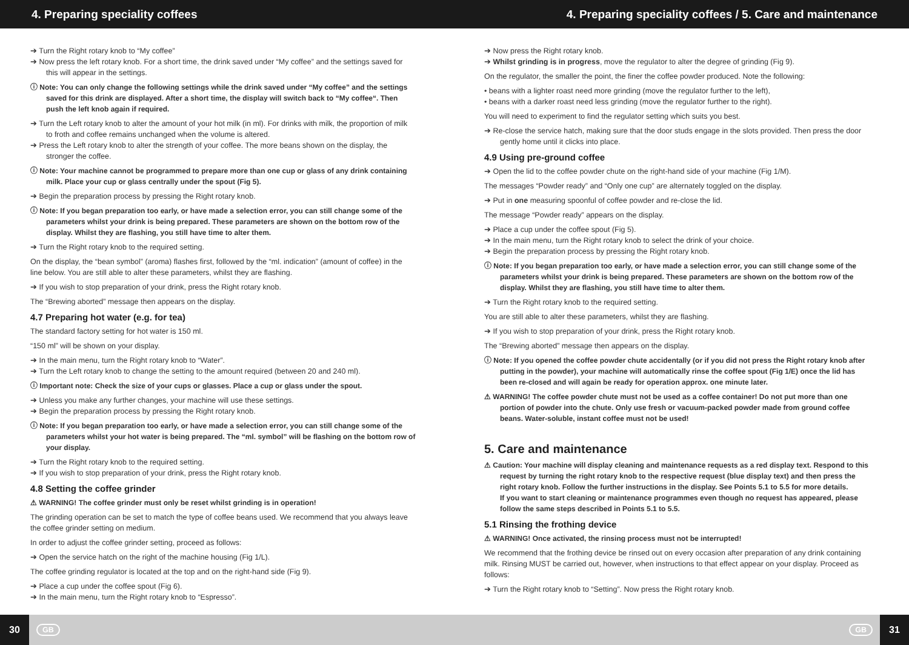4. Preparing speciality coffees 4. Preparing speciality coffees / 5. Care and maintenance
➔ Turn the Right rotary knob to “My coffee”
➔ Now press the left rotary knob. For a short time, the drink saved under “My coffee” and the settings saved for this will appear in the settings.
ⓘ Note: You can only change the following settings while the drink saved under “My coffee” and the settings saved for this drink are displayed. After a short time, the display will switch back to “My coffee“. Then push the left knob again if required.
➔ Turn the Left rotary knob to alter the amount of your hot milk (in ml). For drinks with milk, the proportion of milk to froth and coffee remains unchanged when the volume is altered.
➔ Press the Left rotary knob to alter the strength of your coffee. The more beans shown on the display, the stronger the coffee.
ⓘ Note: Your machine cannot be programmed to prepare more than one cup or glass of any drink containing milk. Place your cup or glass centrally under the spout (Fig 5).
➔ Begin the preparation process by pressing the Right rotary knob.
ⓘ Note: If you began preparation too early, or have made a selection error, you can still change some of the parameters whilst your drink is being prepared. These parameters are shown on the bottom row of the display. Whilst they are flashing, you still have time to alter them.
➔ Turn the Right rotary knob to the required setting.
On the display, the “bean symbol” (aroma) flashes first, followed by the “ml. indication” (amount of coffee) in the line below. You are still able to alter these parameters, whilst they are flashing.
➔ If you wish to stop preparation of your drink, press the Right rotary knob.
The “Brewing aborted” message then appears on the display.
4.7 Preparing hot water (e.g. for tea)
The standard factory setting for hot water is 150 ml.
“150 ml” will be shown on your display.
➔ In the main menu, turn the Right rotary knob to “Water”.
➔ Turn the Left rotary knob to change the setting to the amount required (between 20 and 240 ml).
ⓘ Important note: Check the size of your cups or glasses. Place a cup or glass under the spout.
➔ Unless you make any further changes, your machine will use these settings.
➔ Begin the preparation process by pressing the Right rotary knob.
ⓘ Note: If you began preparation too early, or have made a selection error, you can still change some of the parameters whilst your hot water is being prepared. The “ml. symbol” will be flashing on the bottom row of your display.
➔ Turn the Right rotary knob to the required setting.
➔ If you wish to stop preparation of your drink, press the Right rotary knob.
4.8 Setting the coffee grinder
⚠ WARNING! The coffee grinder must only be reset whilst grinding is in operation!
The grinding operation can be set to match the type of coffee beans used. We recommend that you always leave the coffee grinder setting on medium.
In order to adjust the coffee grinder setting, proceed as follows:
➔ Open the service hatch on the right of the machine housing (Fig 1/L).
The coffee grinding regulator is located at the top and on the right-hand side (Fig 9).
➔ Place a cup under the coffee spout (Fig 6).
➔ In the main menu, turn the Right rotary knob to “Espresso”.
➔ Now press the Right rotary knob.
➔ Whilst grinding is in progress, move the regulator to alter the degree of grinding (Fig 9).
On the regulator, the smaller the point, the finer the coffee powder produced. Note the following:
• beans with a lighter roast need more grinding (move the regulator further to the left),
• beans with a darker roast need less grinding (move the regulator further to the right).
You will need to experiment to find the regulator setting which suits you best.
➔ Re-close the service hatch, making sure that the door studs engage in the slots provided. Then press the door gently home until it clicks into place.
4.9 Using pre-ground coffee
➔ Open the lid to the coffee powder chute on the right-hand side of your machine (Fig 1/M).
The messages “Powder ready” and “Only one cup” are alternately toggled on the display.
➔ Put in one measuring spoonful of coffee powder and re-close the lid.
The message “Powder ready” appears on the display.
➔ Place a cup under the coffee spout (Fig 5).
➔ In the main menu, turn the Right rotary knob to select the drink of your choice.
➔ Begin the preparation process by pressing the Right rotary knob.
ⓘ Note: If you began preparation too early, or have made a selection error, you can still change some of the parameters whilst your drink is being prepared. These parameters are shown on the bottom row of the display. Whilst they are flashing, you still have time to alter them.
➔ Turn the Right rotary knob to the required setting.
You are still able to alter these parameters, whilst they are flashing.
➔ If you wish to stop preparation of your drink, press the Right rotary knob.
The “Brewing aborted” message then appears on the display.
ⓘ Note: If you opened the coffee powder chute accidentally (or if you did not press the Right rotary knob after putting in the powder), your machine will automatically rinse the coffee spout (Fig 1/E) once the lid has been re-closed and will again be ready for operation approx. one minute later.
⚠ WARNING! The coffee powder chute must not be used as a coffee container! Do not put more than one portion of powder into the chute. Only use fresh or vacuum-packed powder made from ground coffee beans. Water-soluble, instant coffee must not be used!
5. Care and maintenance
⚠ Caution: Your machine will display cleaning and maintenance requests as a red display text. Respond to this request by turning the right rotary knob to the respective request (blue display text) and then press the right rotary knob. Follow the further instructions in the display. See Points 5.1 to 5.5 for more details.
If you want to start cleaning or maintenance programmes even though no request has appeared, please follow the same steps described in Points 5.1 to 5.5.
5.1 Rinsing the frothing device
⚠ WARNING! Once activated, the rinsing process must not be interrupted!
We recommend that the frothing device be rinsed out on every occasion after preparation of any drink containing milk. Rinsing MUST be carried out, however, when instructions to that effect appear on your display. Proceed as follows:
➔ Turn the Right rotary knob to “Setting”. Now press the Right rotary knob.
30 GB GB 31